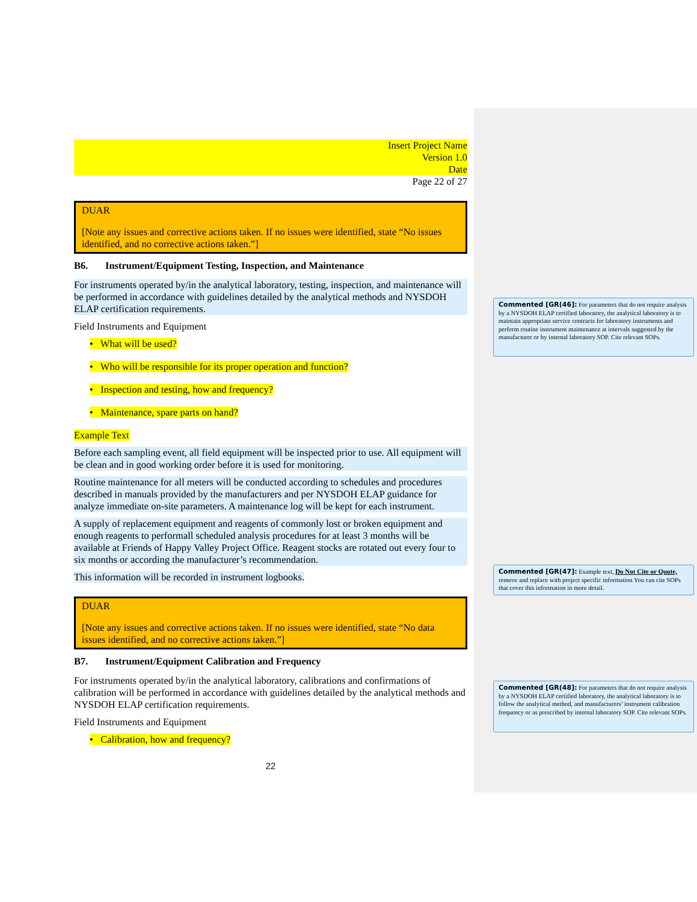Insert Project Name
Version 1.0
Date
Page 22 of 27
DUAR
[Note any issues and corrective actions taken. If no issues were identified, state “No issues identified, and no corrective actions taken.”]
B6. Instrument/Equipment Testing, Inspection, and Maintenance
For instruments operated by/in the analytical laboratory, testing, inspection, and maintenance will be performed in accordance with guidelines detailed by the analytical methods and NYSDOH ELAP certification requirements.
Field Instruments and Equipment
• What will be used?
• Who will be responsible for its proper operation and function?
• Inspection and testing, how and frequency?
• Maintenance, spare parts on hand?
Example Text
Before each sampling event, all field equipment will be inspected prior to use. All equipment will be clean and in good working order before it is used for monitoring.
Routine maintenance for all meters will be conducted according to schedules and procedures described in manuals provided by the manufacturers and per NYSDOH ELAP guidance for analyze immediate on-site parameters. A maintenance log will be kept for each instrument.
A supply of replacement equipment and reagents of commonly lost or broken equipment and enough reagents to performall scheduled analysis procedures for at least 3 months will be available at Friends of Happy Valley Project Office. Reagent stocks are rotated out every four to six months or according the manufacturer’s recommendation.
This information will be recorded in instrument logbooks.
DUAR
[Note any issues and corrective actions taken. If no issues were identified, state “No data issues identified, and no corrective actions taken.”]
B7. Instrument/Equipment Calibration and Frequency
For instruments operated by/in the analytical laboratory, calibrations and confirmations of calibration will be performed in accordance with guidelines detailed by the analytical methods and NYSDOH ELAP certification requirements.
Field Instruments and Equipment
• Calibration, how and frequency?
22
Commented [GR(46]: For parameters that do not require analysis by a NYSDOH ELAP certified laboratory, the analytical laboratory is to maintain appropriate service contracts for laboratory instruments and perform routine instrument maintenance at intervals suggested by the manufacturer or by internal laboratory SOP. Cite relevant SOPs.
Commented [GR(47]: Example text, Do Not Cite or Quote, remove and replace with project specific information You can cite SOPs that cover this information in more detail.
Commented [GR(48]: For parameters that do not require analysis by a NYSDOH ELAP certified laboratory, the analytical laboratory is to follow the analytical method, and manufacturers’ instrument calibration frequency or as prescribed by internal laboratory SOP. Cite relevant SOPs.